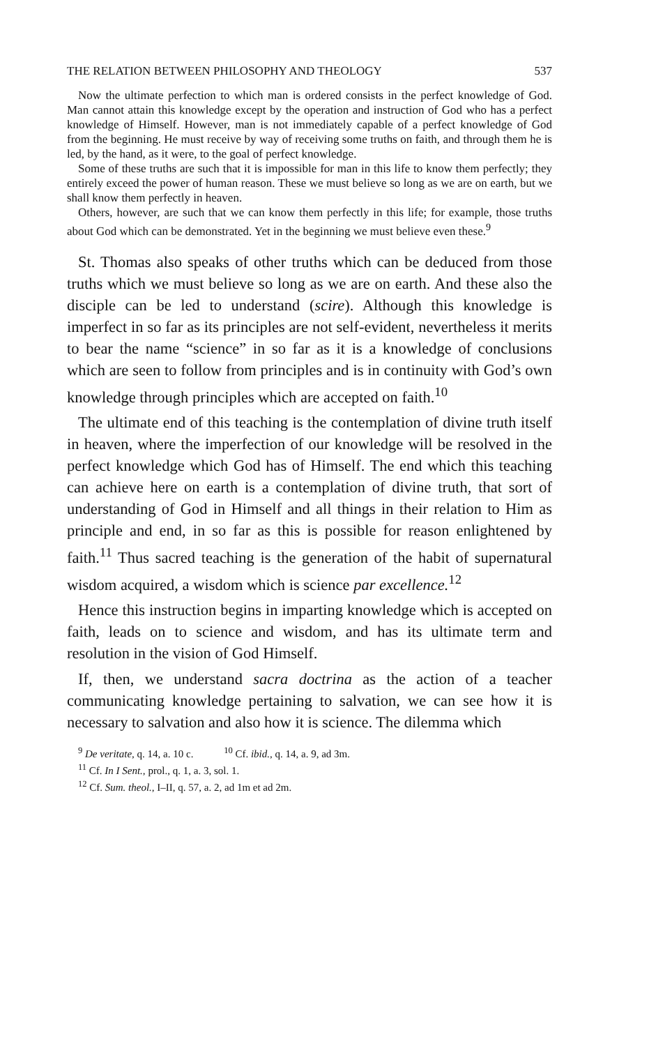THE RELATION BETWEEN PHILOSOPHY AND THEOLOGY 537
Now the ultimate perfection to which man is ordered consists in the perfect knowledge of God. Man cannot attain this knowledge except by the operation and instruction of God who has a perfect knowledge of Himself. However, man is not immediately capable of a perfect knowledge of God from the beginning. He must receive by way of receiving some truths on faith, and through them he is led, by the hand, as it were, to the goal of perfect knowledge.
Some of these truths are such that it is impossible for man in this life to know them perfectly; they entirely exceed the power of human reason. These we must believe so long as we are on earth, but we shall know them perfectly in heaven.
Others, however, are such that we can know them perfectly in this life; for example, those truths about God which can be demonstrated. Yet in the beginning we must believe even these.<sup>9</sup>
St. Thomas also speaks of other truths which can be deduced from those truths which we must believe so long as we are on earth. And these also the disciple can be led to understand (scire). Although this knowledge is imperfect in so far as its principles are not self-evident, nevertheless it merits to bear the name “science” in so far as it is a knowledge of conclusions which are seen to follow from principles and is in continuity with God’s own knowledge through principles which are accepted on faith.<sup>10</sup>
The ultimate end of this teaching is the contemplation of divine truth itself in heaven, where the imperfection of our knowledge will be resolved in the perfect knowledge which God has of Himself. The end which this teaching can achieve here on earth is a contemplation of divine truth, that sort of understanding of God in Himself and all things in their relation to Him as principle and end, in so far as this is possible for reason enlightened by faith.<sup>11</sup> Thus sacred teaching is the generation of the habit of supernatural wisdom acquired, a wisdom which is science par excellence.<sup>12</sup>
Hence this instruction begins in imparting knowledge which is accepted on faith, leads on to science and wisdom, and has its ultimate term and resolution in the vision of God Himself.
If, then, we understand sacra doctrina as the action of a teacher communicating knowledge pertaining to salvation, we can see how it is necessary to salvation and also how it is science. The dilemma which
<sup>9</sup> De veritate, q. 14, a. 10 c. <sup>10</sup> Cf. ibid., q. 14, a. 9, ad 3m.
<sup>11</sup> Cf. In I Sent., prol., q. 1, a. 3, sol. 1.
<sup>12</sup> Cf. Sum. theol., I–II, q. 57, a. 2, ad 1m et ad 2m.